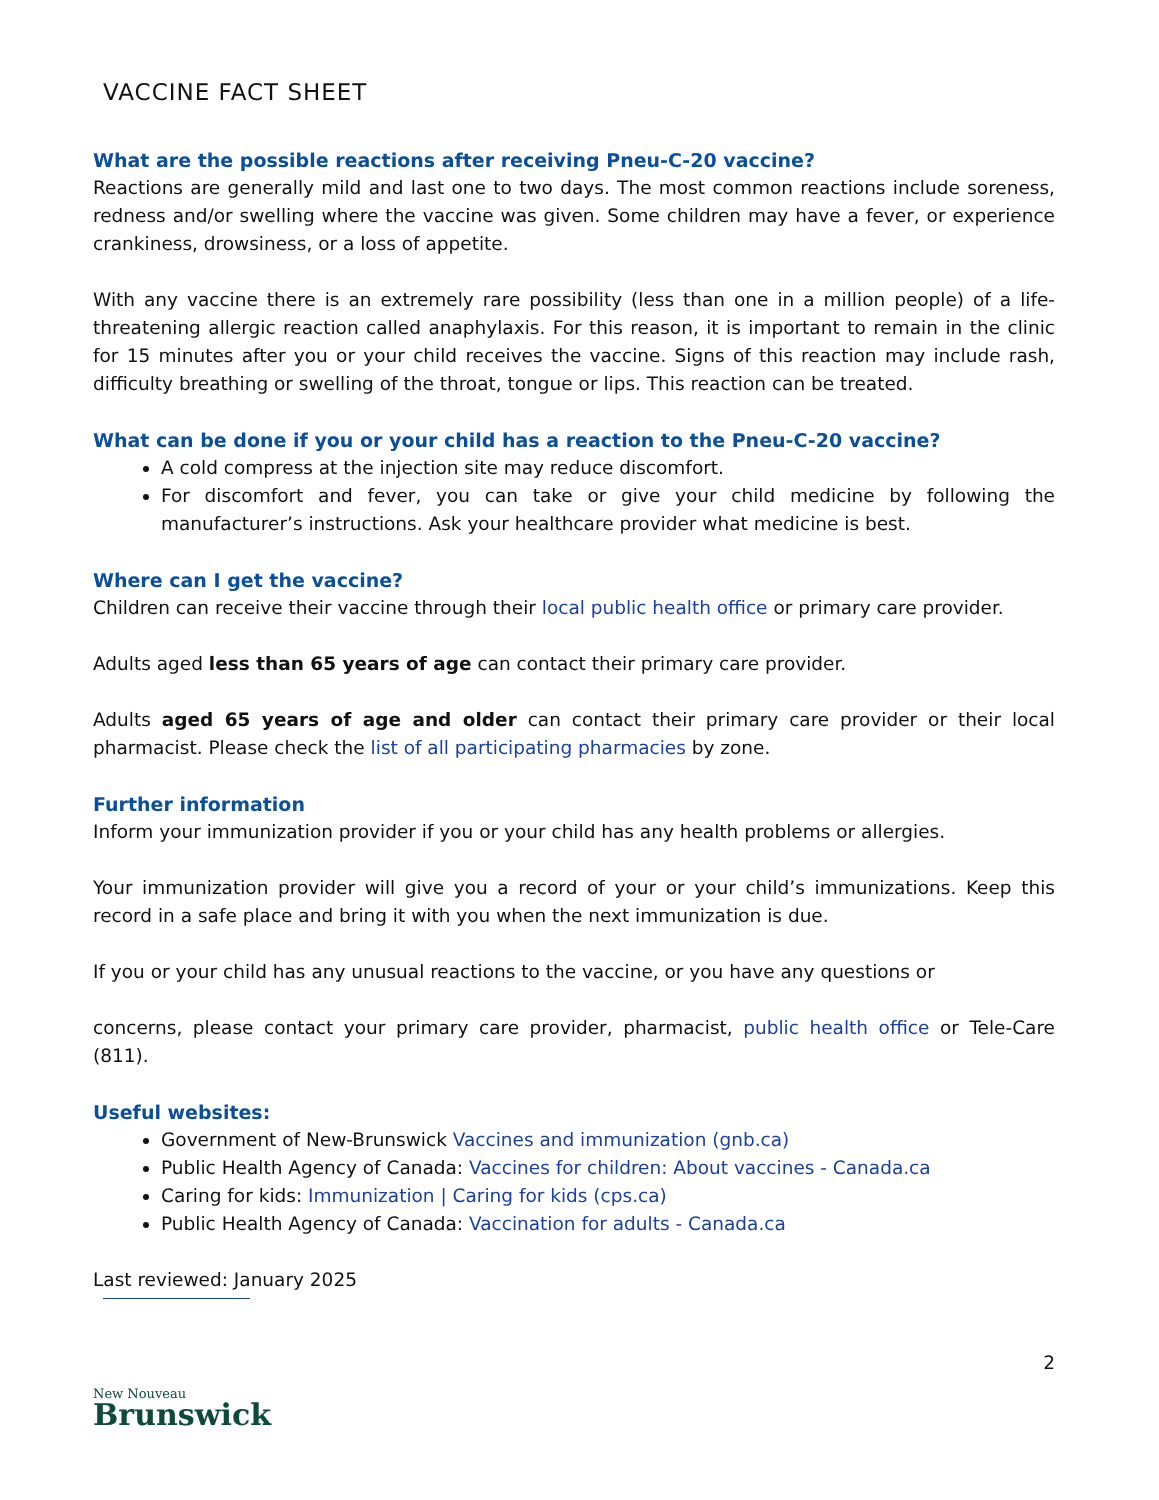VACCINE FACT SHEET
What are the possible reactions after receiving Pneu-C-20 vaccine?
Reactions are generally mild and last one to two days. The most common reactions include soreness, redness and/or swelling where the vaccine was given. Some children may have a fever, or experience crankiness, drowsiness, or a loss of appetite.
With any vaccine there is an extremely rare possibility (less than one in a million people) of a life-threatening allergic reaction called anaphylaxis. For this reason, it is important to remain in the clinic for 15 minutes after you or your child receives the vaccine. Signs of this reaction may include rash, difficulty breathing or swelling of the throat, tongue or lips. This reaction can be treated.
What can be done if you or your child has a reaction to the Pneu-C-20 vaccine?
A cold compress at the injection site may reduce discomfort.
For discomfort and fever, you can take or give your child medicine by following the manufacturer’s instructions. Ask your healthcare provider what medicine is best.
Where can I get the vaccine?
Children can receive their vaccine through their local public health office or primary care provider.
Adults aged less than 65 years of age can contact their primary care provider.
Adults aged 65 years of age and older can contact their primary care provider or their local pharmacist. Please check the list of all participating pharmacies by zone.
Further information
Inform your immunization provider if you or your child has any health problems or allergies.
Your immunization provider will give you a record of your or your child’s immunizations. Keep this record in a safe place and bring it with you when the next immunization is due.
If you or your child has any unusual reactions to the vaccine, or you have any questions or
concerns, please contact your primary care provider, pharmacist, public health office or Tele-Care (811).
Useful websites:
Government of New-Brunswick Vaccines and immunization (gnb.ca)
Public Health Agency of Canada: Vaccines for children: About vaccines - Canada.ca
Caring for kids: Immunization | Caring for kids (cps.ca)
Public Health Agency of Canada: Vaccination for adults - Canada.ca
Last reviewed: January 2025
2
New Nouveau
Brunswick